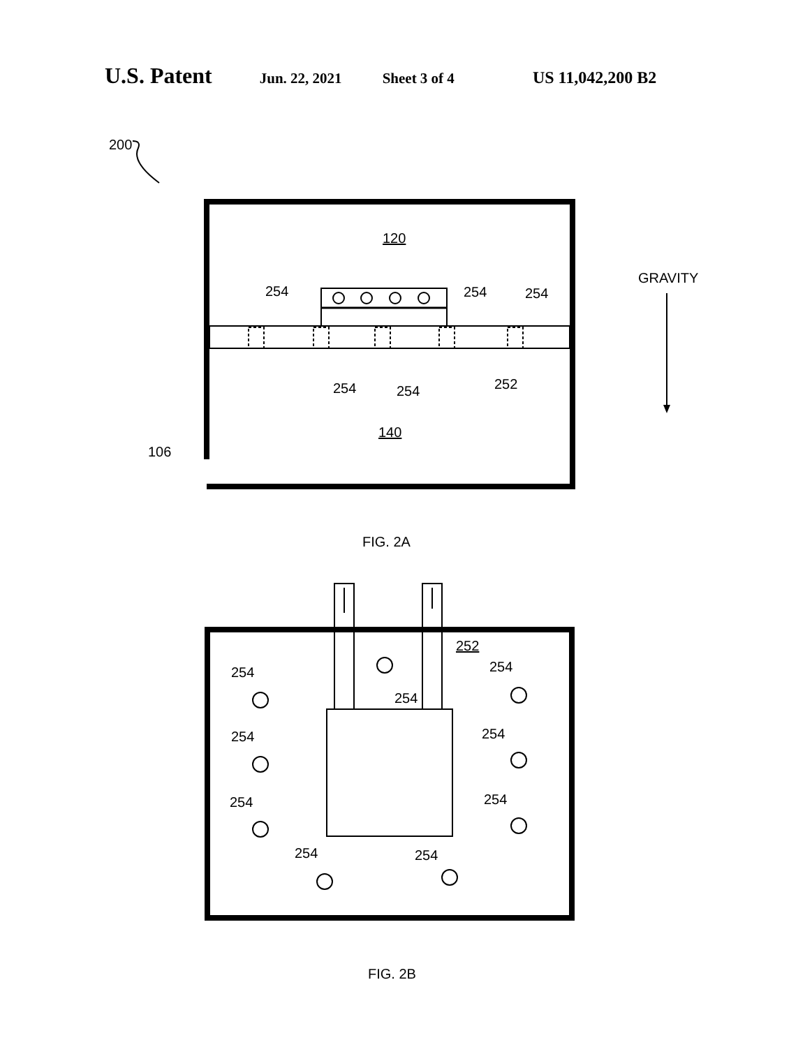U.S. Patent Jun. 22, 2021 Sheet 3 of 4 US 11,042,200 B2
200
120
254
254
254
254
254
252
GRAVITY
140
106
FIG. 2A
252
254
254
254
254
254
254
254
254
254
FIG. 2B